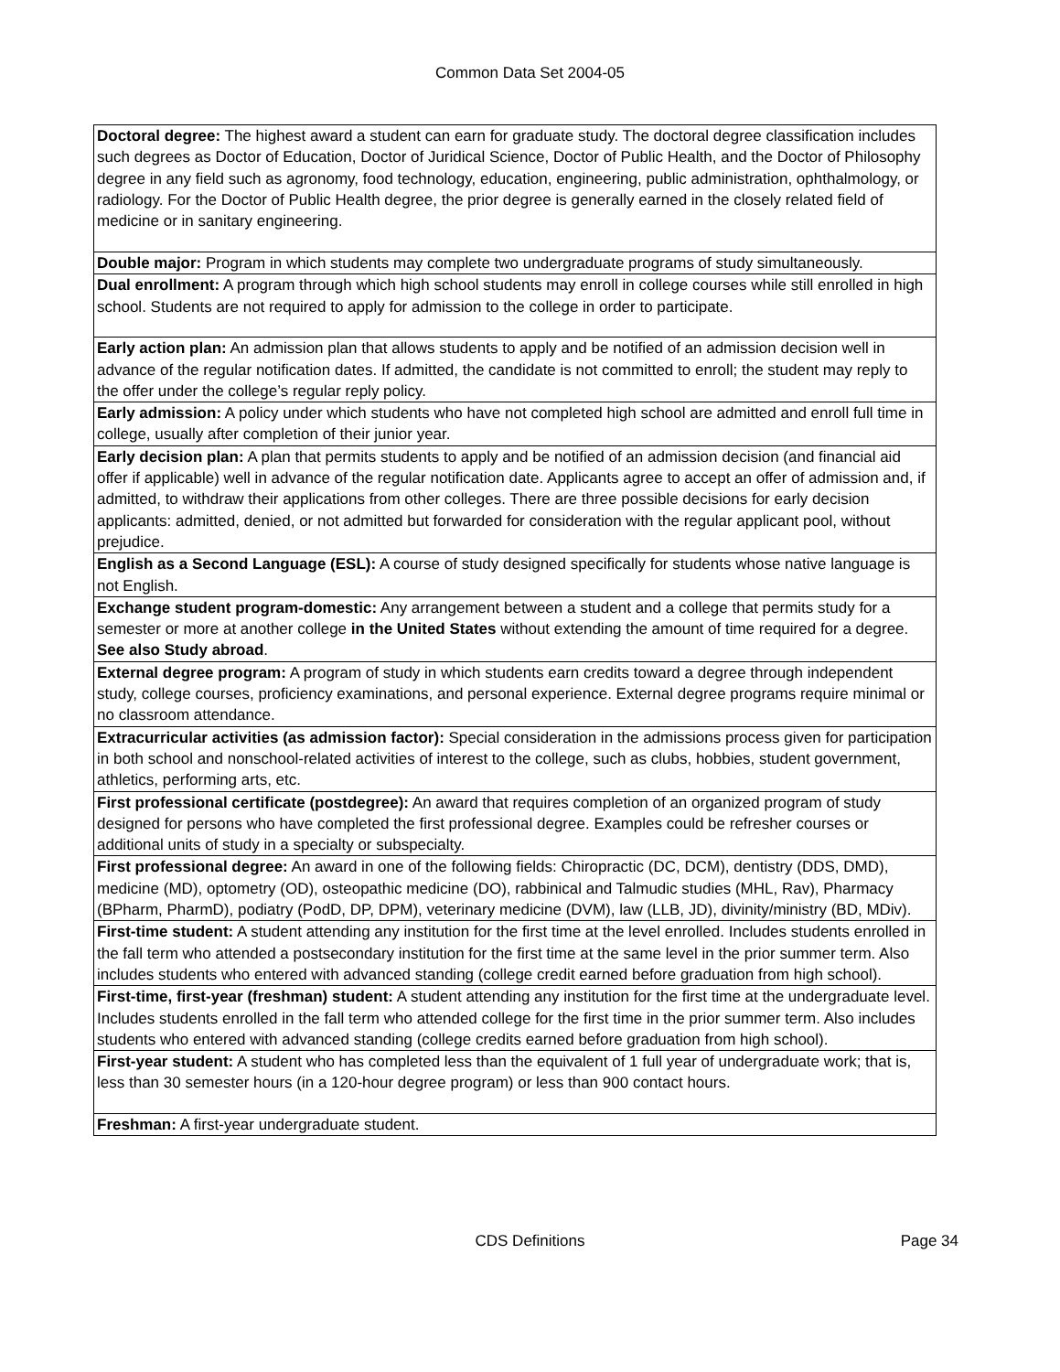Common Data Set 2004-05
| Doctoral degree: The highest award a student can earn for graduate study. The doctoral degree classification includes such degrees as Doctor of Education, Doctor of Juridical Science, Doctor of Public Health, and the Doctor of Philosophy degree in any field such as agronomy, food technology, education, engineering, public administration, ophthalmology, or radiology. For the Doctor of Public Health degree, the prior degree is generally earned in the closely related field of medicine or in sanitary engineering. |
| Double major: Program in which students may complete two undergraduate programs of study simultaneously. |
| Dual enrollment: A program through which high school students may enroll in college courses while still enrolled in high school. Students are not required to apply for admission to the college in order to participate. |
| Early action plan: An admission plan that allows students to apply and be notified of an admission decision well in advance of the regular notification dates. If admitted, the candidate is not committed to enroll; the student may reply to the offer under the college’s regular reply policy. |
| Early admission: A policy under which students who have not completed high school are admitted and enroll full time in college, usually after completion of their junior year. |
| Early decision plan: A plan that permits students to apply and be notified of an admission decision (and financial aid offer if applicable) well in advance of the regular notification date. Applicants agree to accept an offer of admission and, if admitted, to withdraw their applications from other colleges. There are three possible decisions for early decision applicants: admitted, denied, or not admitted but forwarded for consideration with the regular applicant pool, without prejudice. |
| English as a Second Language (ESL): A course of study designed specifically for students whose native language is not English. |
| Exchange student program-domestic: Any arrangement between a student and a college that permits study for a semester or more at another college in the United States without extending the amount of time required for a degree. See also Study abroad . |
| External degree program: A program of study in which students earn credits toward a degree through independent study, college courses, proficiency examinations, and personal experience. External degree programs require minimal or no classroom attendance. |
| Extracurricular activities (as admission factor): Special consideration in the admissions process given for participation in both school and nonschool-related activities of interest to the college, such as clubs, hobbies, student government, athletics, performing arts, etc. |
| First professional certificate (postdegree): An award that requires completion of an organized program of study designed for persons who have completed the first professional degree. Examples could be refresher courses or additional units of study in a specialty or subspecialty. |
| First professional degree: An award in one of the following fields: Chiropractic (DC, DCM), dentistry (DDS, DMD), medicine (MD), optometry (OD), osteopathic medicine (DO), rabbinical and Talmudic studies (MHL, Rav), Pharmacy (BPharm, PharmD), podiatry (PodD, DP, DPM), veterinary medicine (DVM), law (LLB, JD), divinity/ministry (BD, MDiv). |
| First-time student: A student attending any institution for the first time at the level enrolled. Includes students enrolled in the fall term who attended a postsecondary institution for the first time at the same level in the prior summer term. Also includes students who entered with advanced standing (college credit earned before graduation from high school). |
| First-time, first-year (freshman) student: A student attending any institution for the first time at the undergraduate level. Includes students enrolled in the fall term who attended college for the first time in the prior summer term. Also includes students who entered with advanced standing (college credits earned before graduation from high school). |
| First-year student: A student who has completed less than the equivalent of 1 full year of undergraduate work; that is, less than 30 semester hours (in a 120-hour degree program) or less than 900 contact hours. |
| Freshman: A first-year undergraduate student. |
CDS Definitions
Page 34